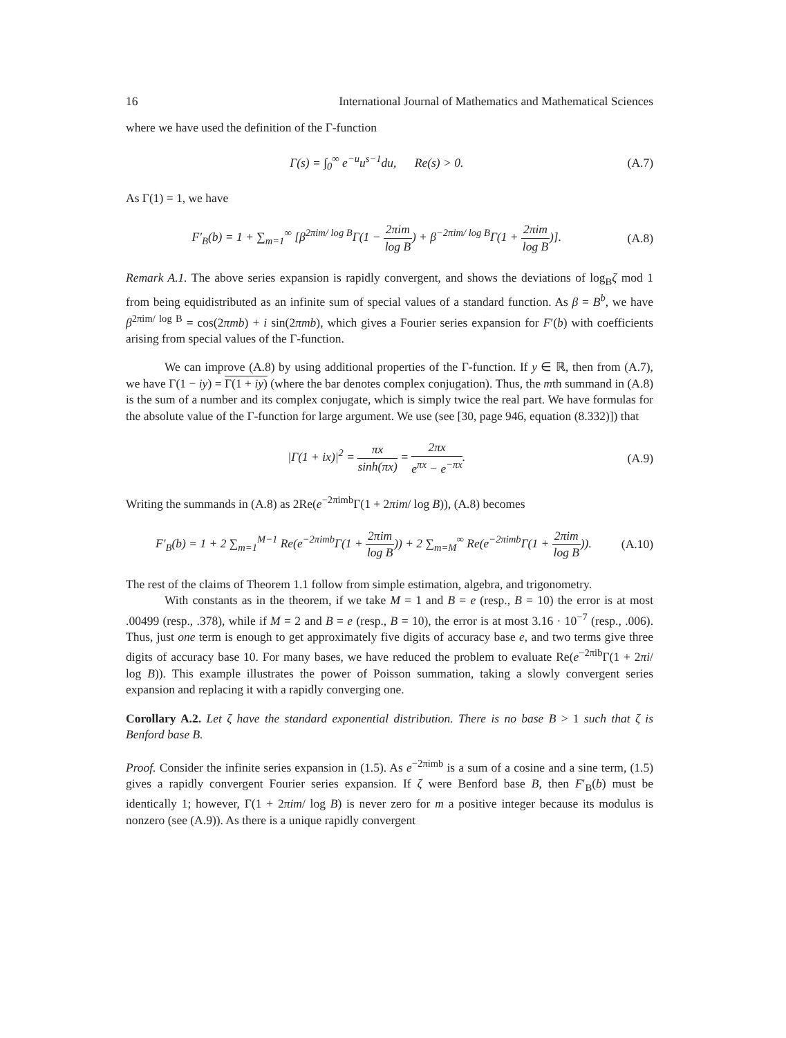16 International Journal of Mathematics and Mathematical Sciences
where we have used the definition of the Γ-function
Γ(s) = ∫<sub>0</sub><sup>∞</sup> e<sup>−u</sup>u<sup>s−1</sup>du, Re(s) > 0. (A.7)
As Γ(1) = 1, we have
F′<sub>B</sub>(b) = 1 + ∑<sub>m=1</sub><sup>∞</sup> [β<sup>2πim/ log B</sup>Γ(1 − 2πim log B) + β<sup>−2πim/ log B</sup>Γ(1 + 2πim log B)]. (A.8)
Remark A.1. The above series expansion is rapidly convergent, and shows the deviations of log<sub>B</sub>ζ mod 1 from being equidistributed as an infinite sum of special values of a standard function. As β = B<sup>b</sup>, we have β<sup>2πim/ log B</sup> = cos(2πmb) + i sin(2πmb), which gives a Fourier series expansion for F′(b) with coefficients arising from special values of the Γ-function.
We can improve (A.8) by using additional properties of the Γ-function. If y ∈ ℝ, then from (A.7), we have Γ(1 − iy) = Γ(1 + iy) (where the bar denotes complex conjugation). Thus, the mth summand in (A.8) is the sum of a number and its complex conjugate, which is simply twice the real part. We have formulas for the absolute value of the Γ-function for large argument. We use (see [30, page 946, equation (8.332)]) that
|Γ(1 + ix)|<sup>2</sup> = πx sinh(πx) = 2πx e<sup>πx</sup> − e<sup>−πx</sup>. (A.9)
Writing the summands in (A.8) as 2Re(e<sup>−2πimb</sup>Γ(1 + 2πim/ log B)), (A.8) becomes
F′<sub>B</sub>(b) = 1 + 2 ∑<sub>m=1</sub><sup>M−1</sup> Re(e<sup>−2πimb</sup>Γ(1 + 2πim log B)) + 2 ∑<sub>m=M</sub><sup>∞</sup> Re(e<sup>−2πimb</sup>Γ(1 + 2πim log B)). (A.10)
The rest of the claims of Theorem 1.1 follow from simple estimation, algebra, and trigonometry.
With constants as in the theorem, if we take M = 1 and B = e (resp., B = 10) the error is at most .00499 (resp., .378), while if M = 2 and B = e (resp., B = 10), the error is at most 3.16 · 10<sup>−7</sup> (resp., .006). Thus, just one term is enough to get approximately five digits of accuracy base e, and two terms give three digits of accuracy base 10. For many bases, we have reduced the problem to evaluate Re(e<sup>−2πib</sup>Γ(1 + 2πi/ log B)). This example illustrates the power of Poisson summation, taking a slowly convergent series expansion and replacing it with a rapidly converging one.
Corollary A.2. Let ζ have the standard exponential distribution. There is no base B > 1 such that ζ is Benford base B.
Proof. Consider the infinite series expansion in (1.5). As e<sup>−2πimb</sup> is a sum of a cosine and a sine term, (1.5) gives a rapidly convergent Fourier series expansion. If ζ were Benford base B, then F′<sub>B</sub>(b) must be identically 1; however, Γ(1 + 2πim/ log B) is never zero for m a positive integer because its modulus is nonzero (see (A.9)). As there is a unique rapidly convergent